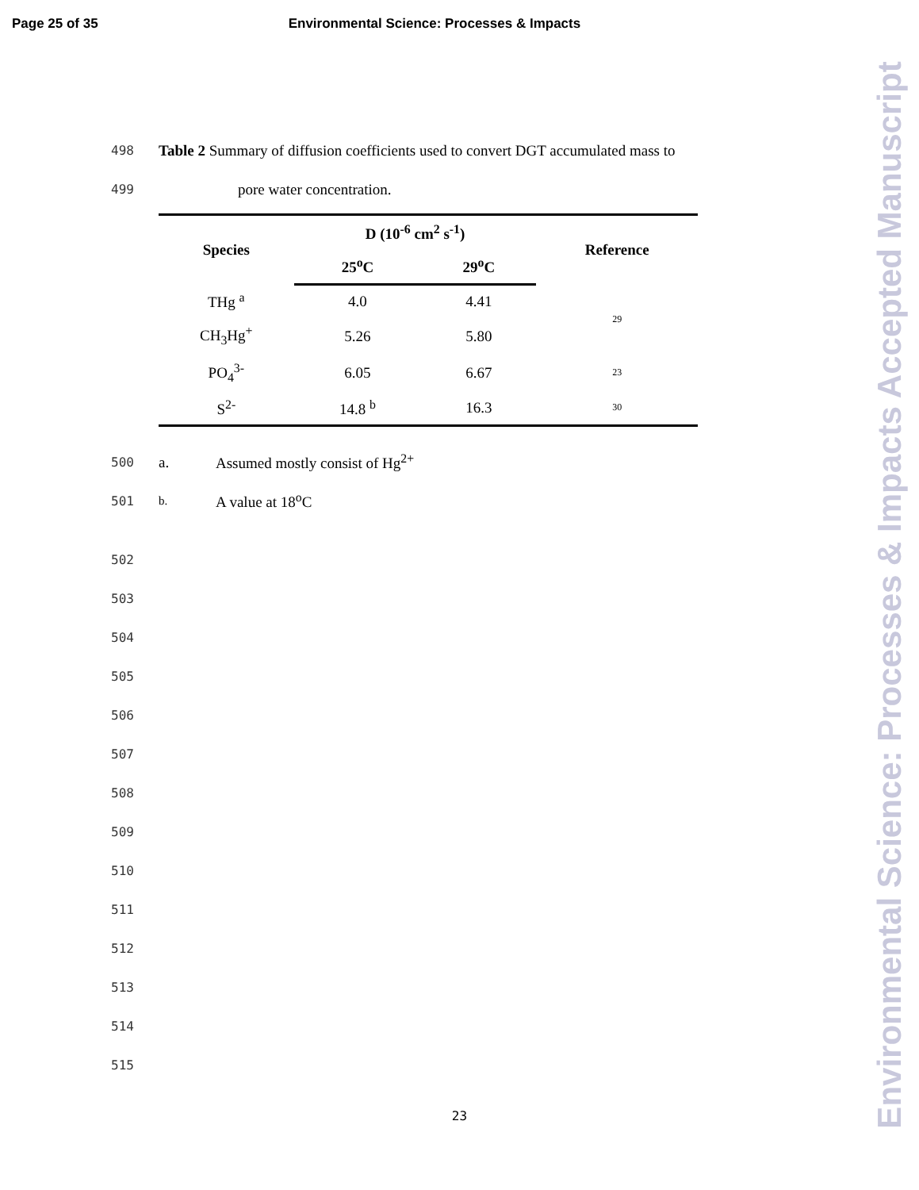Page 25 of 35 Environmental Science: Processes & Impacts
Environmental Science: Processes & Impacts Accepted Manuscript
498 Table 2 Summary of diffusion coefficients used to convert DGT accumulated mass to
499 pore water concentration.
| Species | D (10<sup>-6</sup> cm<sup>2</sup> s<sup>-1</sup>) | | Reference |
| --- | --- | --- | --- |
| | 25<sup>o</sup>C | 29<sup>o</sup>C | |
| THg <sup>a</sup> | 4.0 | 4.41 | 29 |
| CH<sub>3</sub>Hg<sup>+</sup> | 5.26 | 5.80 | |
| PO<sub>4</sub><sup>3-</sup> | 6.05 | 6.67 | 23 |
| S<sup>2-</sup> | 14.8 <sup>b</sup> | 16.3 | 30 |
500 a. Assumed mostly consist of Hg<sup>2+</sup>
501 b. A value at 18<sup>o</sup>C
502
503
504
505
506
507
508
509
510
511
512
513
514
515
23